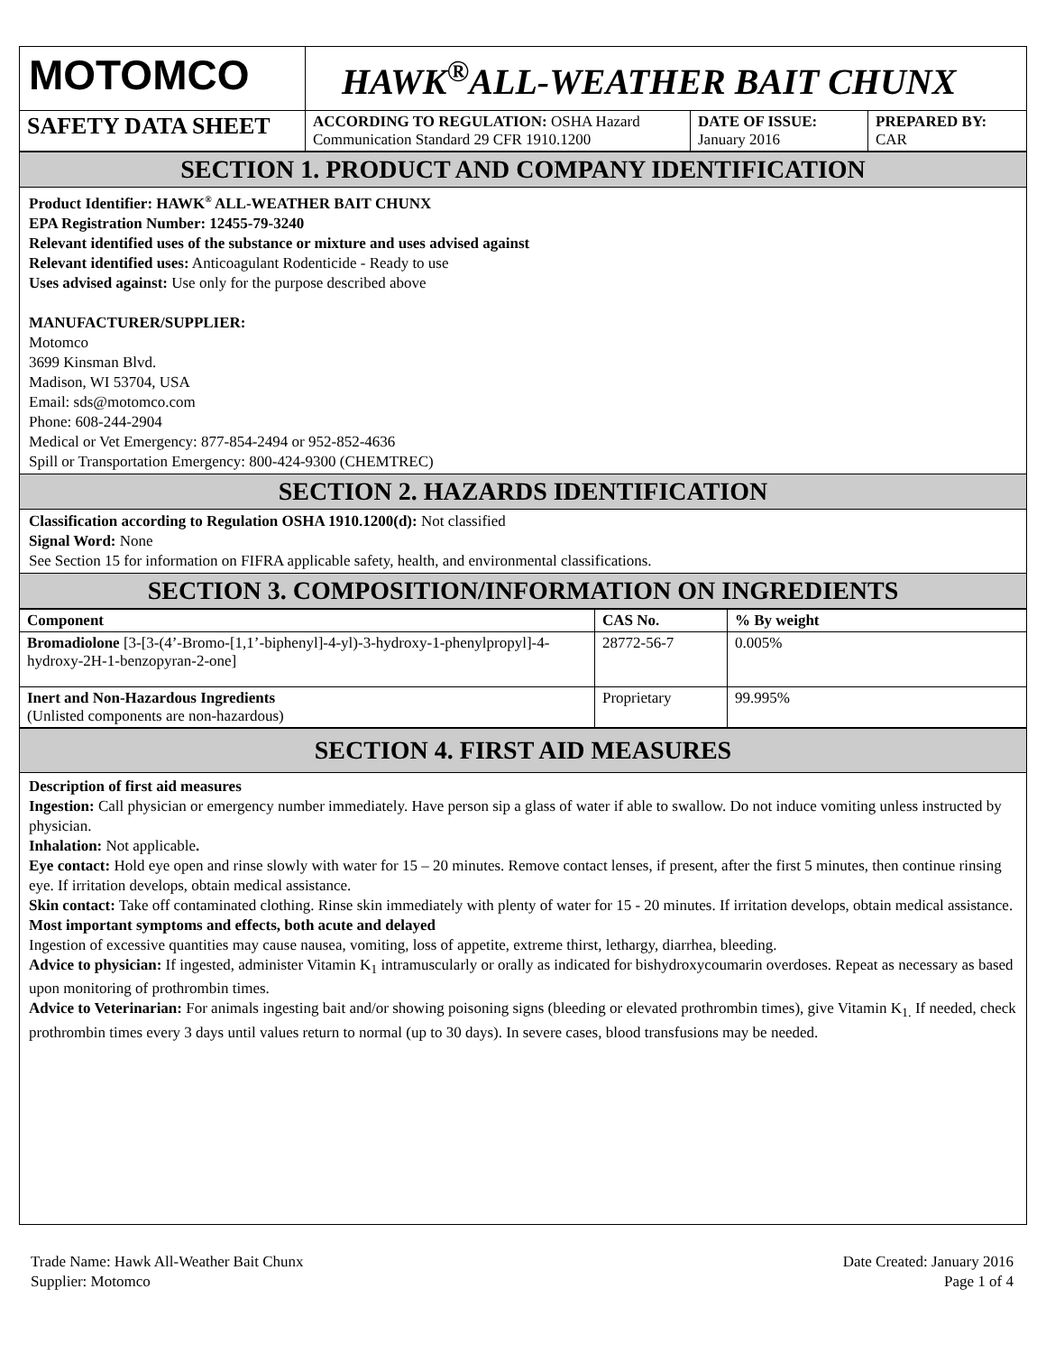| MOTOMCO | HAWK<sup>®</sup>ALL-WEATHER BAIT CHUNX | | |
| SAFETY DATA SHEET | ACCORDING TO REGULATION: OSHA Hazard Communication Standard 29 CFR 1910.1200 | DATE OF ISSUE: January 2016 | PREPARED BY: CAR |
SECTION 1. PRODUCT AND COMPANY IDENTIFICATION
Product Identifier: HAWK<sup>®</sup> ALL-WEATHER BAIT CHUNX
EPA Registration Number: 12455-79-3240
Relevant identified uses of the substance or mixture and uses advised against
Relevant identified uses: Anticoagulant Rodenticide - Ready to use
Uses advised against: Use only for the purpose described above
MANUFACTURER/SUPPLIER:
Motomco
3699 Kinsman Blvd.
Madison, WI 53704, USA
Email: sds@motomco.com
Phone: 608-244-2904
Medical or Vet Emergency: 877-854-2494 or 952-852-4636
Spill or Transportation Emergency: 800-424-9300 (CHEMTREC)
SECTION 2. HAZARDS IDENTIFICATION
Classification according to Regulation OSHA 1910.1200(d): Not classified
Signal Word: None
See Section 15 for information on FIFRA applicable safety, health, and environmental classifications.
SECTION 3. COMPOSITION/INFORMATION ON INGREDIENTS
| Component | CAS No. | % By weight |
| --- | --- | --- |
| Bromadiolone [3-[3-(4’-Bromo-[1,1’-biphenyl]-4-yl)-3-hydroxy-1-phenylpropyl]-4-hydroxy-2H-1-benzopyran-2-one] | 28772-56-7 | 0.005% |
| Inert and Non-Hazardous Ingredients (Unlisted components are non-hazardous) | Proprietary | 99.995% |
SECTION 4. FIRST AID MEASURES
Description of first aid measures
Ingestion: Call physician or emergency number immediately. Have person sip a glass of water if able to swallow. Do not induce vomiting unless instructed by physician.
Inhalation: Not applicable.
Eye contact: Hold eye open and rinse slowly with water for 15 – 20 minutes. Remove contact lenses, if present, after the first 5 minutes, then continue rinsing eye. If irritation develops, obtain medical assistance.
Skin contact: Take off contaminated clothing. Rinse skin immediately with plenty of water for 15 - 20 minutes. If irritation develops, obtain medical assistance.
Most important symptoms and effects, both acute and delayed
Ingestion of excessive quantities may cause nausea, vomiting, loss of appetite, extreme thirst, lethargy, diarrhea, bleeding.
Advice to physician: If ingested, administer Vitamin K<sub>1</sub> intramuscularly or orally as indicated for bishydroxycoumarin overdoses. Repeat as necessary as based upon monitoring of prothrombin times.
Advice to Veterinarian: For animals ingesting bait and/or showing poisoning signs (bleeding or elevated prothrombin times), give Vitamin K<sub>1.</sub> If needed, check prothrombin times every 3 days until values return to normal (up to 30 days). In severe cases, blood transfusions may be needed.
Trade Name: Hawk All-Weather Bait Chunx
Supplier: Motomco
Date Created: January 2016
Page 1 of 4